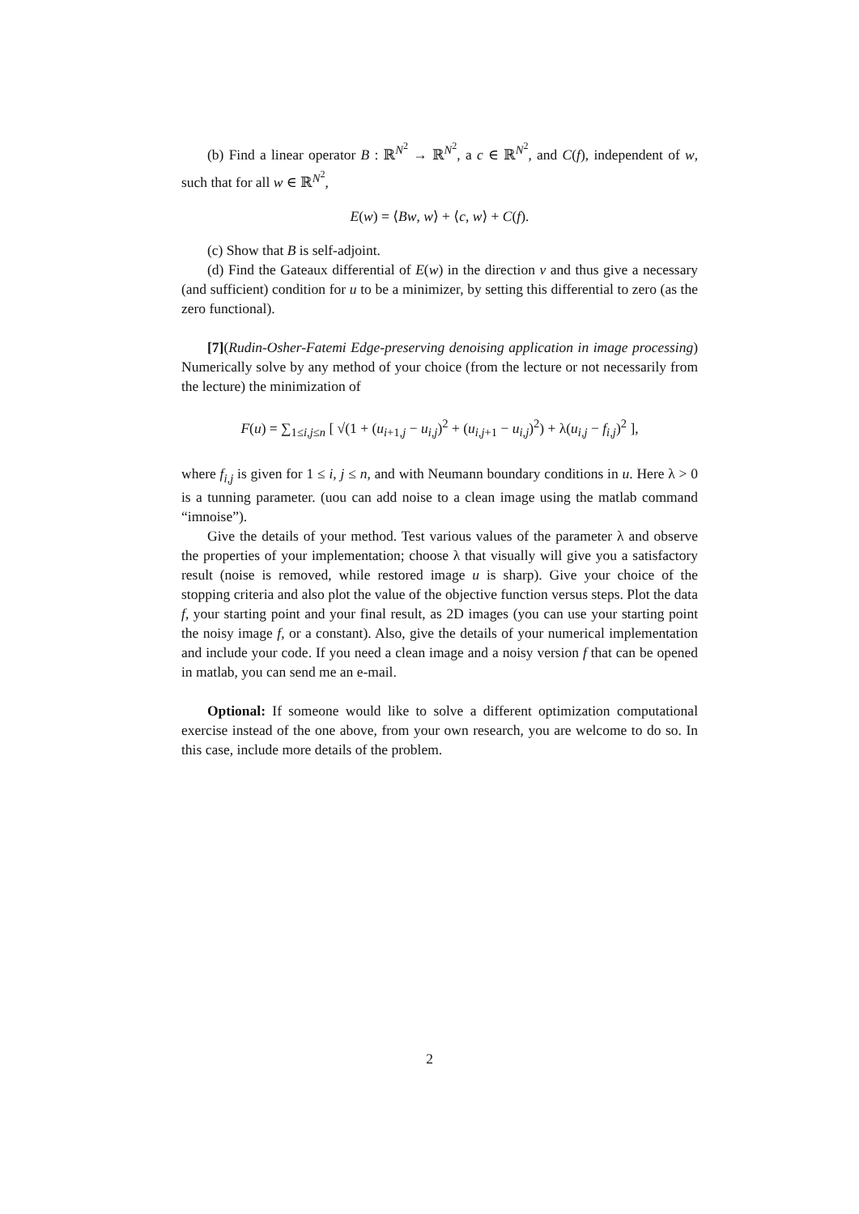(b) Find a linear operator B : ℝ<sup>N<sup>2</sup></sup> → ℝ<sup>N<sup>2</sup></sup>, a c ∈ ℝ<sup>N<sup>2</sup></sup>, and C(f), independent of w, such that for all w ∈ ℝ<sup>N<sup>2</sup></sup>,
E(w) = ⟨Bw, w⟩ + ⟨c, w⟩ + C(f).
(c) Show that B is self-adjoint.
(d) Find the Gateaux differential of E(w) in the direction v and thus give a necessary (and sufficient) condition for u to be a minimizer, by setting this differential to zero (as the zero functional).
[7](Rudin-Osher-Fatemi Edge-preserving denoising application in image processing) Numerically solve by any method of your choice (from the lecture or not necessarily from the lecture) the minimization of
F(u) = ∑<sub>1≤i,j≤n</sub> [ √(1 + (u<sub>i+1,j</sub> − u<sub>i,j</sub>)<sup>2</sup> + (u<sub>i,j+1</sub> − u<sub>i,j</sub>)<sup>2</sup>) + λ(u<sub>i,j</sub> − f<sub>i,j</sub>)<sup>2</sup> ],
where f<sub>i,j</sub> is given for 1 ≤ i, j ≤ n, and with Neumann boundary conditions in u. Here λ > 0 is a tunning parameter. (uou can add noise to a clean image using the matlab command “imnoise”).
Give the details of your method. Test various values of the parameter λ and observe the properties of your implementation; choose λ that visually will give you a satisfactory result (noise is removed, while restored image u is sharp). Give your choice of the stopping criteria and also plot the value of the objective function versus steps. Plot the data f, your starting point and your final result, as 2D images (you can use your starting point the noisy image f, or a constant). Also, give the details of your numerical implementation and include your code. If you need a clean image and a noisy version f that can be opened in matlab, you can send me an e-mail.
Optional: If someone would like to solve a different optimization computational exercise instead of the one above, from your own research, you are welcome to do so. In this case, include more details of the problem.
2